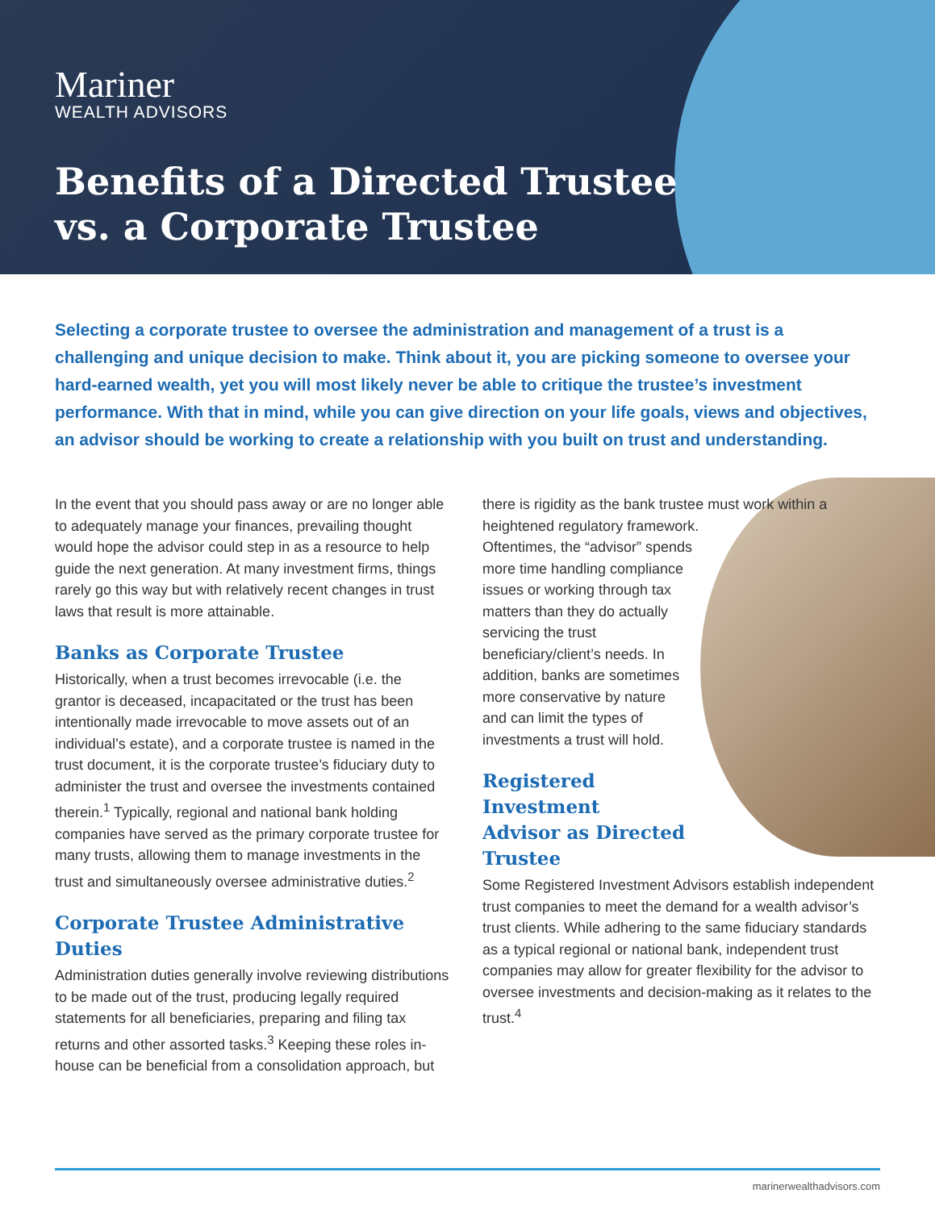Mariner
WEALTH ADVISORS
Benefits of a Directed Trustee
vs. a Corporate Trustee
Selecting a corporate trustee to oversee the administration and management of a trust is a challenging and unique decision to make. Think about it, you are picking someone to oversee your hard-earned wealth, yet you will most likely never be able to critique the trustee’s investment performance. With that in mind, while you can give direction on your life goals, views and objectives, an advisor should be working to create a relationship with you built on trust and understanding.
In the event that you should pass away or are no longer able to adequately manage your finances, prevailing thought would hope the advisor could step in as a resource to help guide the next generation. At many investment firms, things rarely go this way but with relatively recent changes in trust laws that result is more attainable.
Banks as Corporate Trustee
Historically, when a trust becomes irrevocable (i.e. the grantor is deceased, incapacitated or the trust has been intentionally made irrevocable to move assets out of an individual’s estate), and a corporate trustee is named in the trust document, it is the corporate trustee’s fiduciary duty to administer the trust and oversee the investments contained therein.<sup>1</sup> Typically, regional and national bank holding companies have served as the primary corporate trustee for many trusts, allowing them to manage investments in the trust and simultaneously oversee administrative duties.<sup>2</sup>
Corporate Trustee Administrative Duties
Administration duties generally involve reviewing distributions to be made out of the trust, producing legally required statements for all beneficiaries, preparing and filing tax returns and other assorted tasks.<sup>3</sup> Keeping these roles in-house can be beneficial from a consolidation approach, but
there is rigidity as the bank trustee must work within a heightened regulatory framework. Oftentimes, the “advisor” spends more time handling compliance issues or working through tax matters than they do actually servicing the trust beneficiary/client’s needs. In addition, banks are sometimes more conservative by nature and can limit the types of investments a trust will hold.
Registered Investment
Advisor as Directed Trustee
Some Registered Investment Advisors establish independent trust companies to meet the demand for a wealth advisor’s trust clients. While adhering to the same fiduciary standards as a typical regional or national bank, independent trust companies may allow for greater flexibility for the advisor to oversee investments and decision-making as it relates to the trust.<sup>4</sup>
marinerwealthadvisors.com